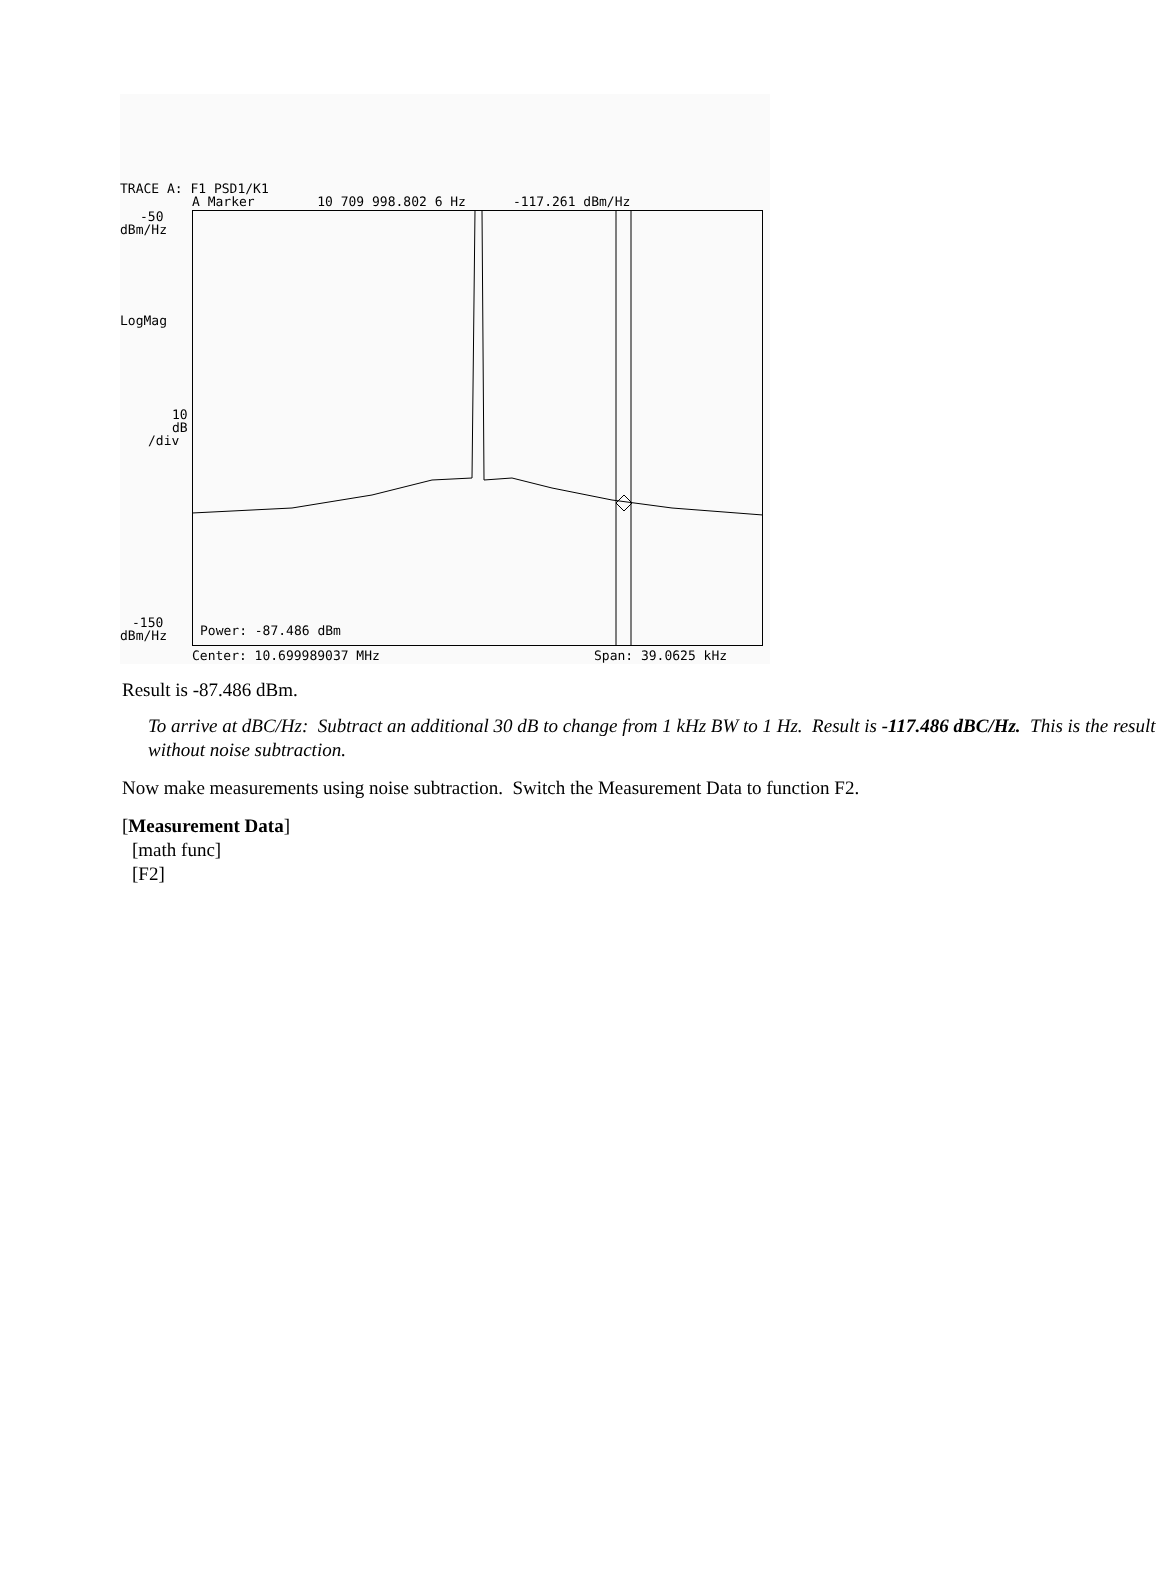TRACE A: F1 PSD1/K1
A Marker 10 709 998.802 6 Hz -117.261 dBm/Hz
-50
dBm/Hz
LogMag
10
dB
/div
-150
dBm/Hz
Power: -87.486 dBm
Center: 10.699989037 MHz
Span: 39.0625 kHz
Result is -87.486 dBm.
To arrive at dBC/Hz: Subtract an additional 30 dB to change from 1 kHz BW to 1 Hz. Result is -117.486 dBC/Hz. This is the result without noise subtraction.
Now make measurements using noise subtraction. Switch the Measurement Data to function F2.
[Measurement Data]
[math func]
[F2]